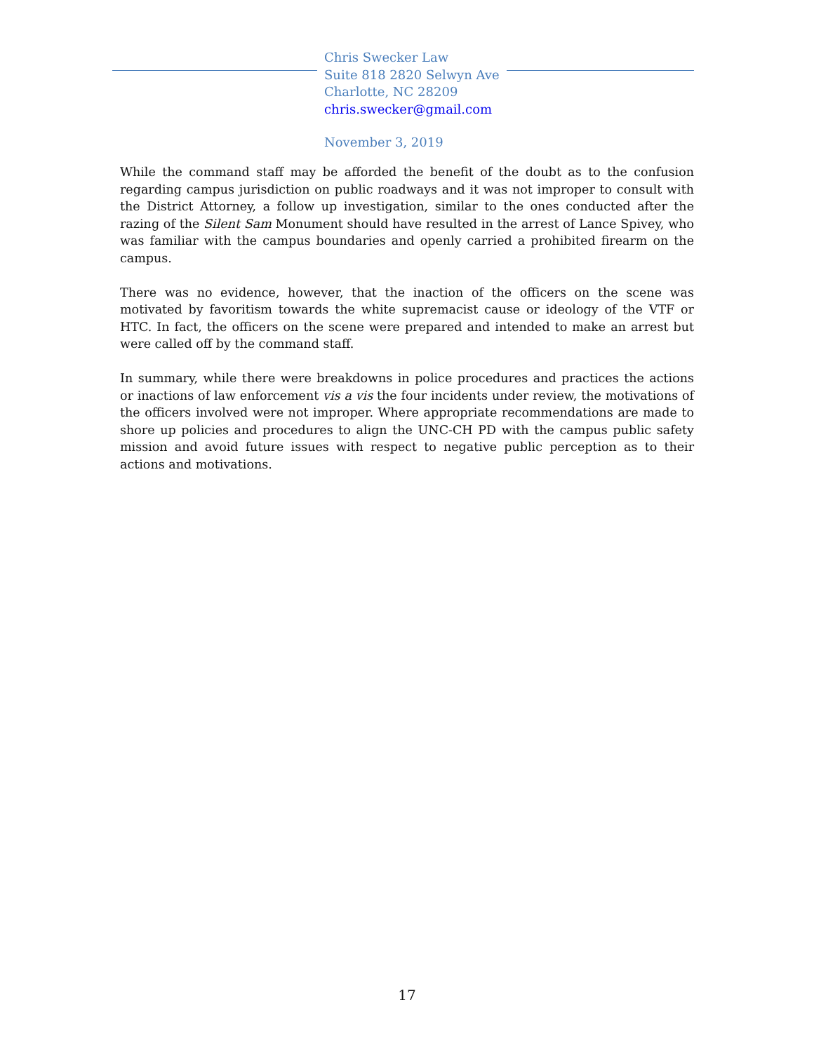Chris Swecker Law
Suite 818 2820 Selwyn Ave
Charlotte, NC 28209
chris.swecker@gmail.com
November 3, 2019
While the command staff may be afforded the benefit of the doubt as to the confusion regarding campus jurisdiction on public roadways and it was not improper to consult with the District Attorney, a follow up investigation, similar to the ones conducted after the razing of the Silent Sam Monument should have resulted in the arrest of Lance Spivey, who was familiar with the campus boundaries and openly carried a prohibited firearm on the campus.
There was no evidence, however, that the inaction of the officers on the scene was motivated by favoritism towards the white supremacist cause or ideology of the VTF or HTC. In fact, the officers on the scene were prepared and intended to make an arrest but were called off by the command staff.
In summary, while there were breakdowns in police procedures and practices the actions or inactions of law enforcement vis a vis the four incidents under review, the motivations of the officers involved were not improper. Where appropriate recommendations are made to shore up policies and procedures to align the UNC-CH PD with the campus public safety mission and avoid future issues with respect to negative public perception as to their actions and motivations.
17